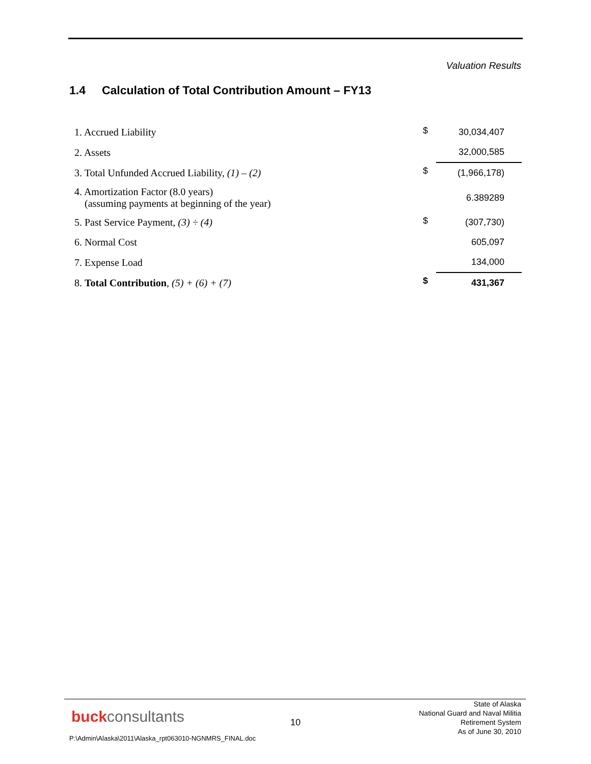Valuation Results
1.4 Calculation of Total Contribution Amount – FY13
| 1. Accrued Liability | $ | 30,034,407 |
| 2. Assets | | 32,000,585 |
| 3. Total Unfunded Accrued Liability, (1) – (2) | $ | (1,966,178) |
| 4. Amortization Factor (8.0 years) (assuming payments at beginning of the year) | | 6.389289 |
| 5. Past Service Payment, (3) ÷ (4) | $ | (307,730) |
| 6. Normal Cost | | 605,097 |
| 7. Expense Load | | 134,000 |
| 8. Total Contribution , (5) + (6) + (7) | $ | 431,367 |
buckconsultants 10
State of Alaska
National Guard and Naval Militia
Retirement System
As of June 30, 2010
P:\Admin\Alaska\2011\Alaska_rpt063010-NGNMRS_FINAL.doc